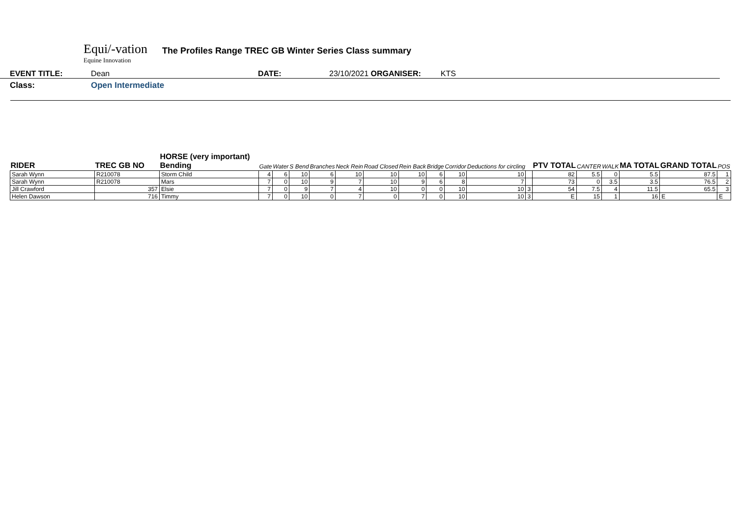Equi/-vation
Equine Innovation
The Profiles Range TREC GB Winter Series Class summary
EVENT TITLE: Dean DATE: 23/10/2021 ORGANISER: KTS
Class: Open Intermediate
| RIDER | TREC GB NO | HORSE (very important) Bending | Gate | Water | S Bend | Branches | Neck Rein | Road Closed | Rein Back | Bridge | Corridor | Deductions for circling | | PTV TOTAL | CANTER | WALK | MA TOTAL | GRAND TOTAL | POS |
| --- | --- | --- | --- | --- | --- | --- | --- | --- | --- | --- | --- | --- | --- | --- | --- | --- | --- | --- | --- |
| Sarah Wynn | R210078 | Storm Child | 4 | 6 | 10 | 6 | 10 | 10 | 10 | 6 | 10 | 10 | | 82 | 5.5 | 0 | 5.5 | 87.5 | 1 |
| Sarah Wynn | R210078 | Mars | 7 | 0 | 10 | 9 | 7 | 10 | 9 | 6 | 8 | 7 | | 73 | 0 | 3.5 | 3.5 | 76.5 | 2 |
| Jill Crawford | 357 | Elsie | 7 | 0 | 9 | 7 | 4 | 10 | 0 | 0 | 10 | 10 | 3 | 54 | 7.5 | 4 | 11.5 | 65.5 | 3 |
| Helen Dawson | 716 | Timmy | 7 | 0 | 10 | 0 | 7 | 0 | 7 | 0 | 10 | 10 | 3 | E | 15 | 1 | 16 | E | E |